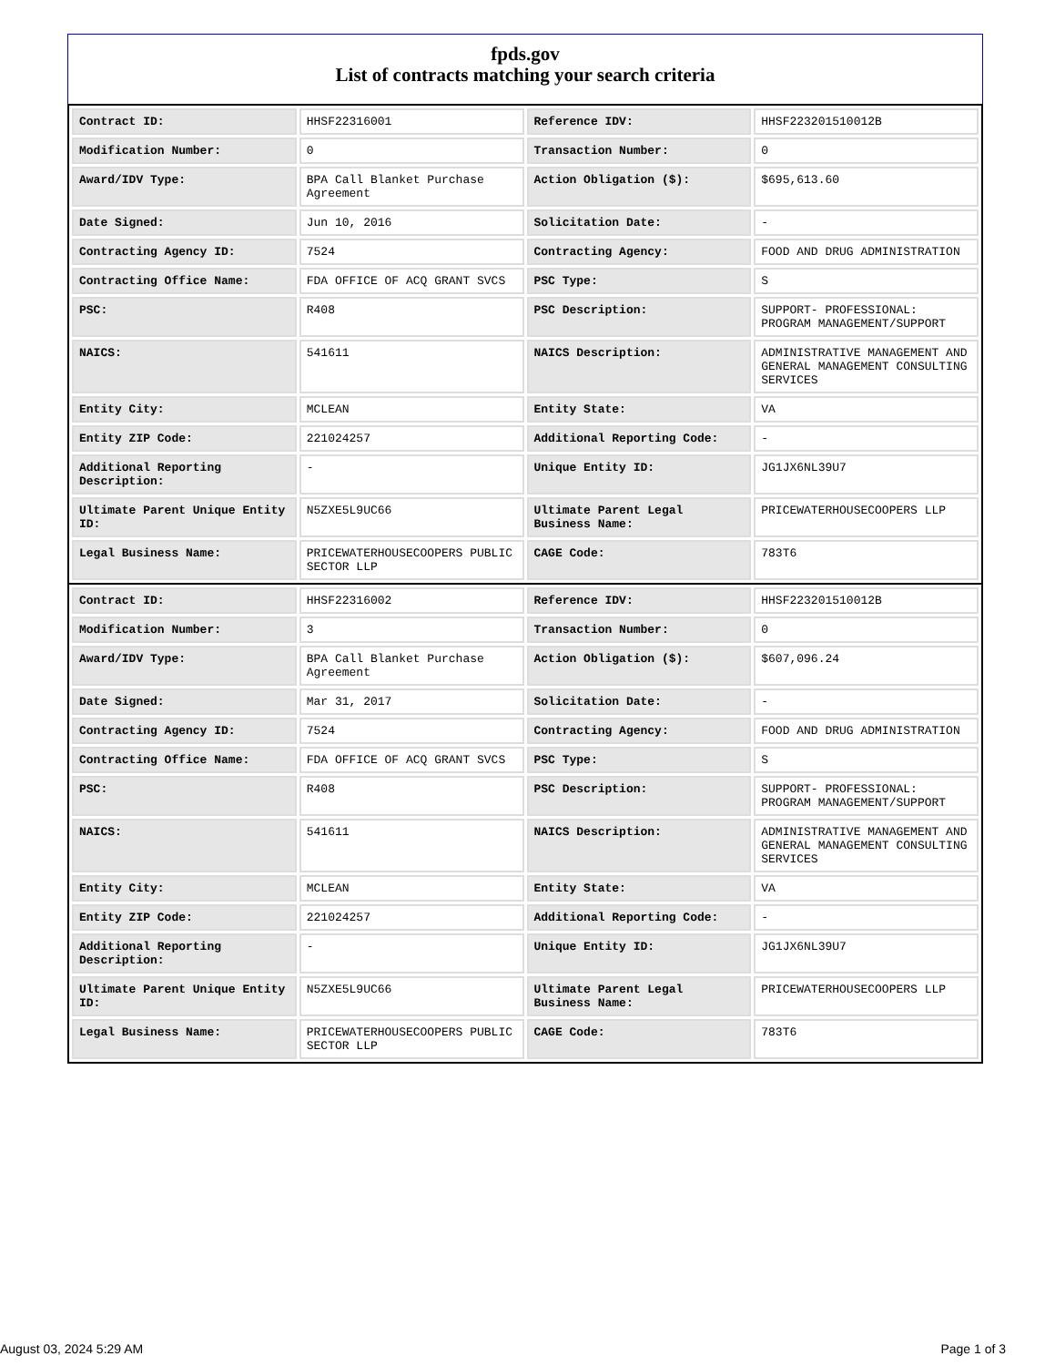fpds.gov
List of contracts matching your search criteria
| Contract ID: | HHSF22316001 | Reference IDV: | HHSF223201510012B |
| Modification Number: | 0 | Transaction Number: | 0 |
| Award/IDV Type: | BPA Call Blanket Purchase Agreement | Action Obligation ($): | $695,613.60 |
| Date Signed: | Jun 10, 2016 | Solicitation Date: | - |
| Contracting Agency ID: | 7524 | Contracting Agency: | FOOD AND DRUG ADMINISTRATION |
| Contracting Office Name: | FDA OFFICE OF ACQ GRANT SVCS | PSC Type: | S |
| PSC: | R408 | PSC Description: | SUPPORT- PROFESSIONAL: PROGRAM MANAGEMENT/SUPPORT |
| NAICS: | 541611 | NAICS Description: | ADMINISTRATIVE MANAGEMENT AND GENERAL MANAGEMENT CONSULTING SERVICES |
| Entity City: | MCLEAN | Entity State: | VA |
| Entity ZIP Code: | 221024257 | Additional Reporting Code: | - |
| Additional Reporting Description: | - | Unique Entity ID: | JG1JX6NL39U7 |
| Ultimate Parent Unique Entity ID: | N5ZXE5L9UC66 | Ultimate Parent Legal Business Name: | PRICEWATERHOUSECOOPERS LLP |
| Legal Business Name: | PRICEWATERHOUSECOOPERS PUBLIC SECTOR LLP | CAGE Code: | 783T6 |
| Contract ID: | HHSF22316002 | Reference IDV: | HHSF223201510012B |
| Modification Number: | 3 | Transaction Number: | 0 |
| Award/IDV Type: | BPA Call Blanket Purchase Agreement | Action Obligation ($): | $607,096.24 |
| Date Signed: | Mar 31, 2017 | Solicitation Date: | - |
| Contracting Agency ID: | 7524 | Contracting Agency: | FOOD AND DRUG ADMINISTRATION |
| Contracting Office Name: | FDA OFFICE OF ACQ GRANT SVCS | PSC Type: | S |
| PSC: | R408 | PSC Description: | SUPPORT- PROFESSIONAL: PROGRAM MANAGEMENT/SUPPORT |
| NAICS: | 541611 | NAICS Description: | ADMINISTRATIVE MANAGEMENT AND GENERAL MANAGEMENT CONSULTING SERVICES |
| Entity City: | MCLEAN | Entity State: | VA |
| Entity ZIP Code: | 221024257 | Additional Reporting Code: | - |
| Additional Reporting Description: | - | Unique Entity ID: | JG1JX6NL39U7 |
| Ultimate Parent Unique Entity ID: | N5ZXE5L9UC66 | Ultimate Parent Legal Business Name: | PRICEWATERHOUSECOOPERS LLP |
| Legal Business Name: | PRICEWATERHOUSECOOPERS PUBLIC SECTOR LLP | CAGE Code: | 783T6 |
August 03, 2024 5:29 AM Page 1 of 3